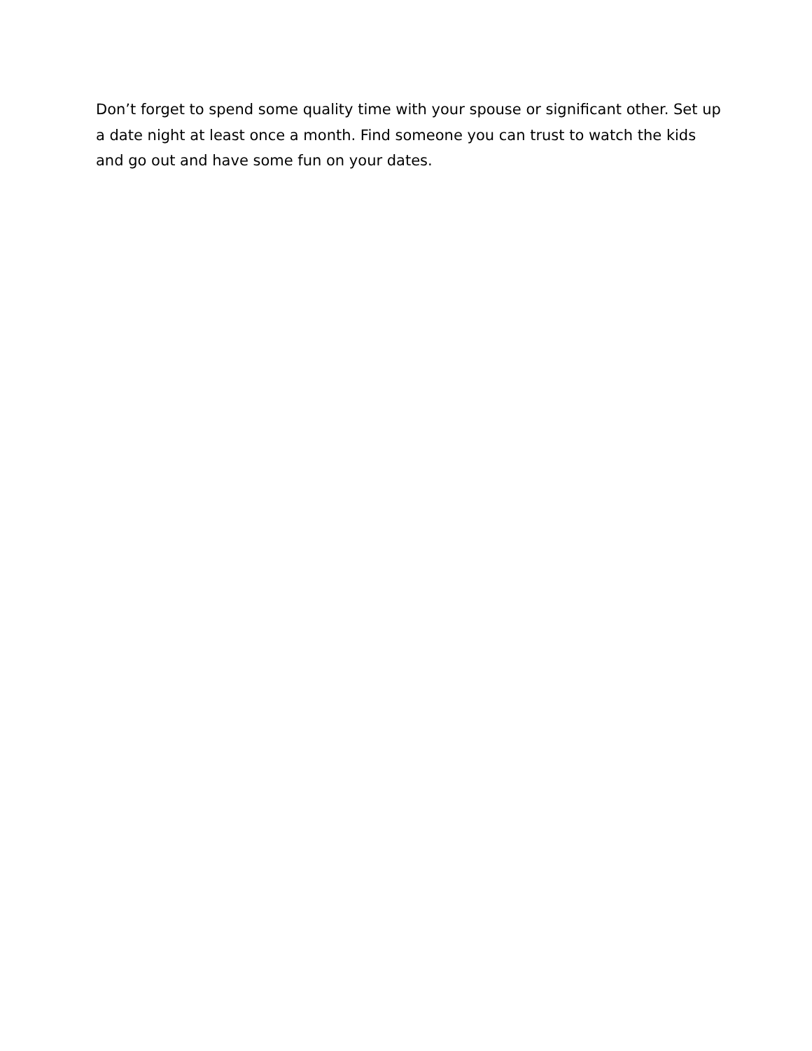Don’t forget to spend some quality time with your spouse or significant other. Set up a date night at least once a month. Find someone you can trust to watch the kids and go out and have some fun on your dates.